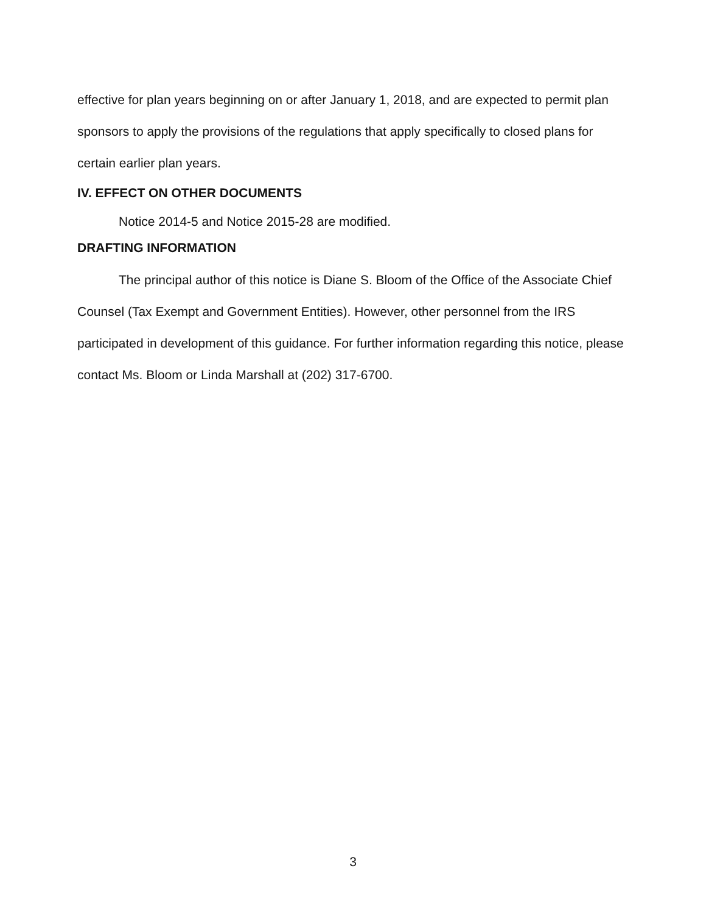effective for plan years beginning on or after January 1, 2018, and are expected to permit plan sponsors to apply the provisions of the regulations that apply specifically to closed plans for certain earlier plan years.
IV. EFFECT ON OTHER DOCUMENTS
Notice 2014-5 and Notice 2015-28 are modified.
DRAFTING INFORMATION
The principal author of this notice is Diane S. Bloom of the Office of the Associate Chief Counsel (Tax Exempt and Government Entities). However, other personnel from the IRS participated in development of this guidance. For further information regarding this notice, please contact Ms. Bloom or Linda Marshall at (202) 317-6700.
3